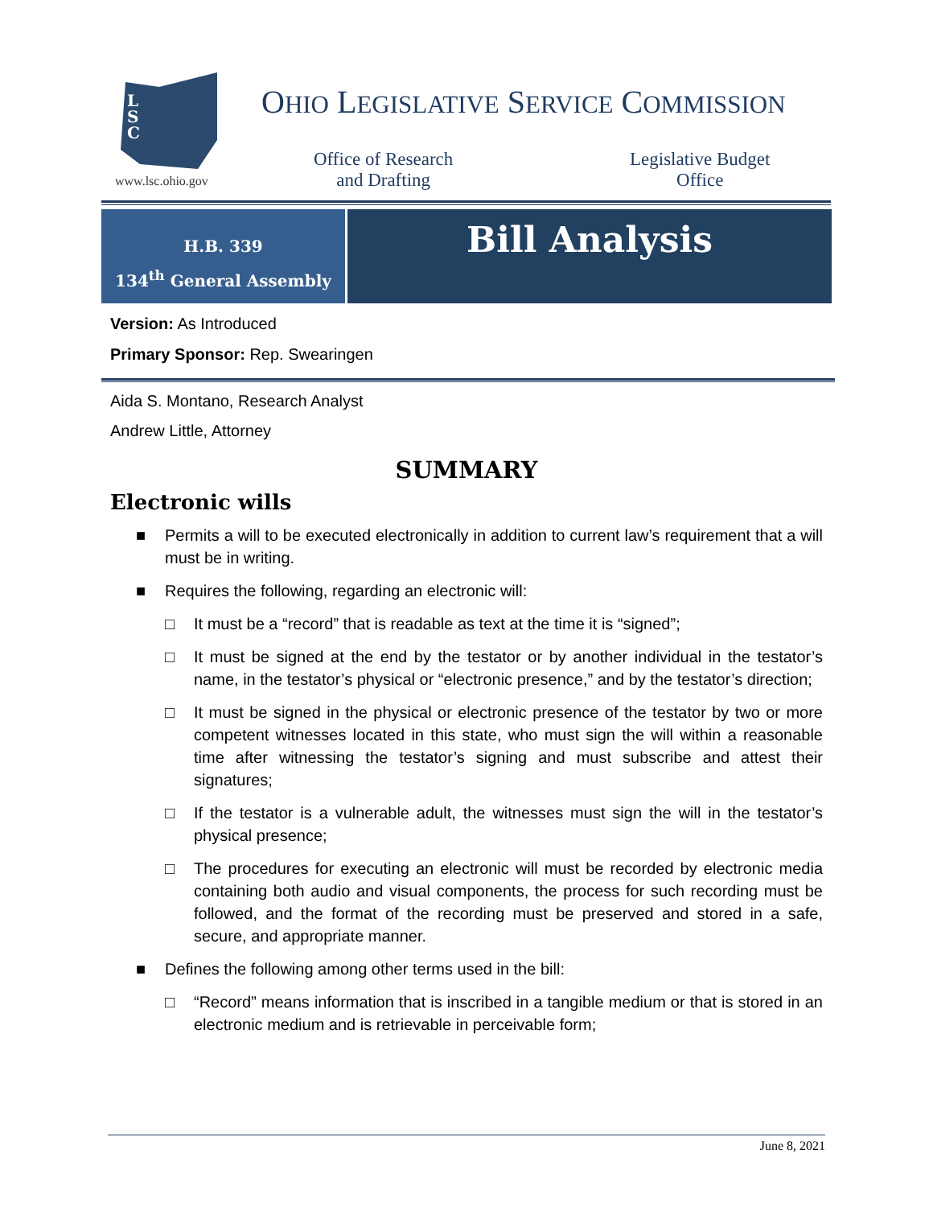L
S
C
www.lsc.ohio.gov
OHIO LEGISLATIVE SERVICE COMMISSION
Office of Research
and Drafting
Legislative Budget
Office
H.B. 339
134<sup>th</sup> General Assembly
Bill Analysis
Version: As Introduced
Primary Sponsor: Rep. Swearingen
Aida S. Montano, Research Analyst
Andrew Little, Attorney
SUMMARY
Electronic wills
■ Permits a will to be executed electronically in addition to current law’s requirement that a will must be in writing.
■ Requires the following, regarding an electronic will:
□ It must be a “record” that is readable as text at the time it is “signed”;
□ It must be signed at the end by the testator or by another individual in the testator’s name, in the testator’s physical or “electronic presence,” and by the testator’s direction;
□ It must be signed in the physical or electronic presence of the testator by two or more competent witnesses located in this state, who must sign the will within a reasonable time after witnessing the testator’s signing and must subscribe and attest their signatures;
□ If the testator is a vulnerable adult, the witnesses must sign the will in the testator’s physical presence;
□ The procedures for executing an electronic will must be recorded by electronic media containing both audio and visual components, the process for such recording must be followed, and the format of the recording must be preserved and stored in a safe, secure, and appropriate manner.
■ Defines the following among other terms used in the bill:
□ “Record” means information that is inscribed in a tangible medium or that is stored in an electronic medium and is retrievable in perceivable form;
June 8, 2021